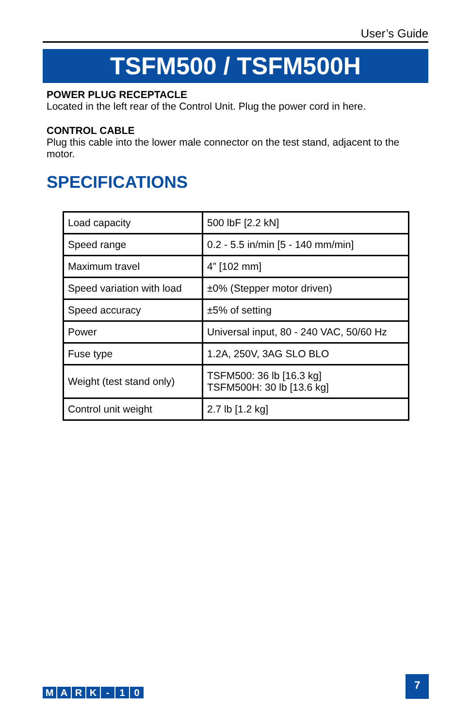User’s Guide
TSFM500 / TSFM500H
POWER PLUG RECEPTACLE
Located in the left rear of the Control Unit. Plug the power cord in here.
CONTROL CABLE
Plug this cable into the lower male connector on the test stand, adjacent to the motor.
SPECIFICATIONS
| Load capacity | 500 lbF [2.2 kN] |
| Speed range | 0.2 - 5.5 in/min [5 - 140 mm/min] |
| Maximum travel | 4” [102 mm] |
| Speed variation with load | ±0% (Stepper motor driven) |
| Speed accuracy | ±5% of setting |
| Power | Universal input, 80 - 240 VAC, 50/60 Hz |
| Fuse type | 1.2A, 250V, 3AG SLO BLO |
| Weight (test stand only) | TSFM500: 36 lb [16.3 kg] TSFM500H: 30 lb [13.6 kg] |
| Control unit weight | 2.7 lb [1.2 kg] |
MARK - 10
7